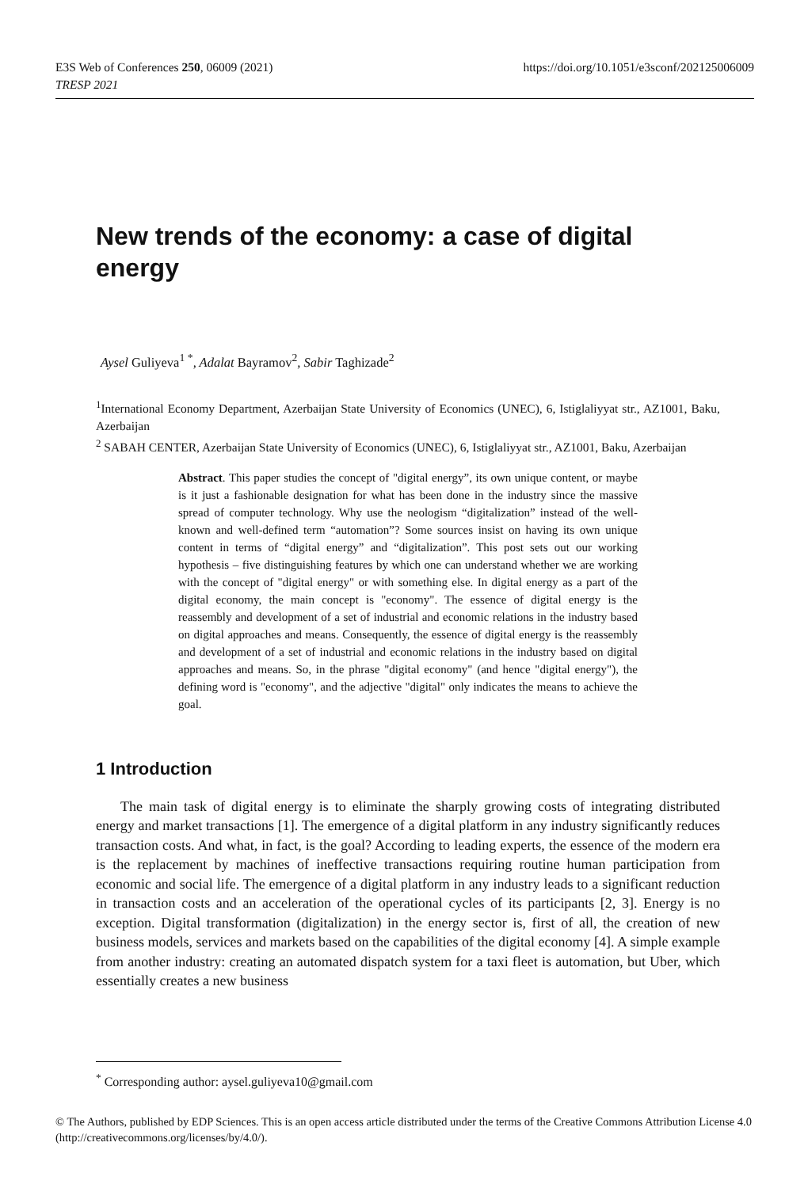https://doi.org/10.1051/e3sconf/202125006009 E3S Web of Conferences 250, 06009 (2021)
TRESP 2021
New trends of the economy: a case of digital energy
Aysel Guliyeva<sup>1 *</sup>, Adalat Bayramov<sup>2</sup>, Sabir Taghizade<sup>2</sup>
<sup>1</sup> International Economy Department, Azerbaijan State University of Economics (UNEC), 6, Istiglaliyyat str., AZ1001, Baku, Azerbaijan
<sup>2</sup> SABAH CENTER, Azerbaijan State University of Economics (UNEC), 6, Istiglaliyyat str., AZ1001, Baku, Azerbaijan
Abstract. This paper studies the concept of "digital energy”, its own unique content, or maybe is it just a fashionable designation for what has been done in the industry since the massive spread of computer technology. Why use the neologism “digitalization” instead of the well-known and well-defined term “automation”? Some sources insist on having its own unique content in terms of “digital energy” and “digitalization”. This post sets out our working hypothesis – five distinguishing features by which one can understand whether we are working with the concept of "digital energy" or with something else. In digital energy as a part of the digital economy, the main concept is "economy". The essence of digital energy is the reassembly and development of a set of industrial and economic relations in the industry based on digital approaches and means. Consequently, the essence of digital energy is the reassembly and development of a set of industrial and economic relations in the industry based on digital approaches and means. So, in the phrase "digital economy" (and hence "digital energy"), the defining word is "economy", and the adjective "digital" only indicates the means to achieve the goal.
1 Introduction
The main task of digital energy is to eliminate the sharply growing costs of integrating distributed energy and market transactions [1]. The emergence of a digital platform in any industry significantly reduces transaction costs. And what, in fact, is the goal? According to leading experts, the essence of the modern era is the replacement by machines of ineffective transactions requiring routine human participation from economic and social life. The emergence of a digital platform in any industry leads to a significant reduction in transaction costs and an acceleration of the operational cycles of its participants [2, 3]. Energy is no exception. Digital transformation (digitalization) in the energy sector is, first of all, the creation of new business models, services and markets based on the capabilities of the digital economy [4]. A simple example from another industry: creating an automated dispatch system for a taxi fleet is automation, but Uber, which essentially creates a new business
<sup>*</sup> Corresponding author: aysel.guliyeva10@gmail.com
© The Authors, published by EDP Sciences. This is an open access article distributed under the terms of the Creative Commons Attribution License 4.0 (http://creativecommons.org/licenses/by/4.0/).